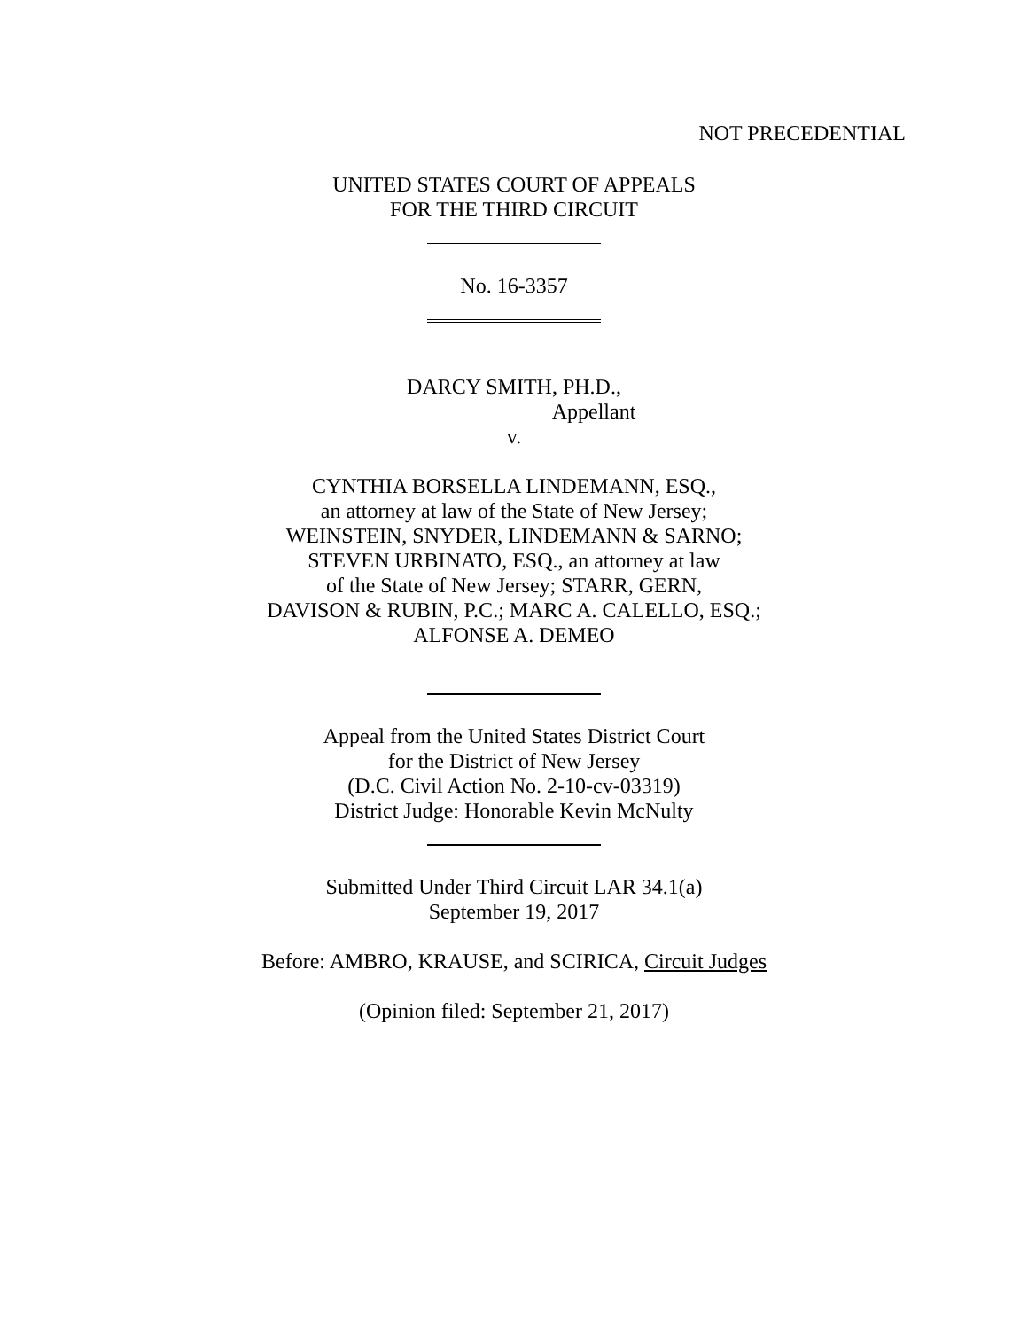NOT PRECEDENTIAL
UNITED STATES COURT OF APPEALS
FOR THE THIRD CIRCUIT
No. 16-3357
DARCY SMITH, PH.D.,
Appellant
v.
CYNTHIA BORSELLA LINDEMANN, ESQ.,
an attorney at law of the State of New Jersey;
WEINSTEIN, SNYDER, LINDEMANN & SARNO;
STEVEN URBINATO, ESQ., an attorney at law
of the State of New Jersey; STARR, GERN,
DAVISON & RUBIN, P.C.; MARC A. CALELLO, ESQ.;
ALFONSE A. DEMEO
Appeal from the United States District Court
for the District of New Jersey
(D.C. Civil Action No. 2-10-cv-03319)
District Judge: Honorable Kevin McNulty
Submitted Under Third Circuit LAR 34.1(a)
September 19, 2017
Before: AMBRO, KRAUSE, and SCIRICA, Circuit Judges
(Opinion filed: September 21, 2017)